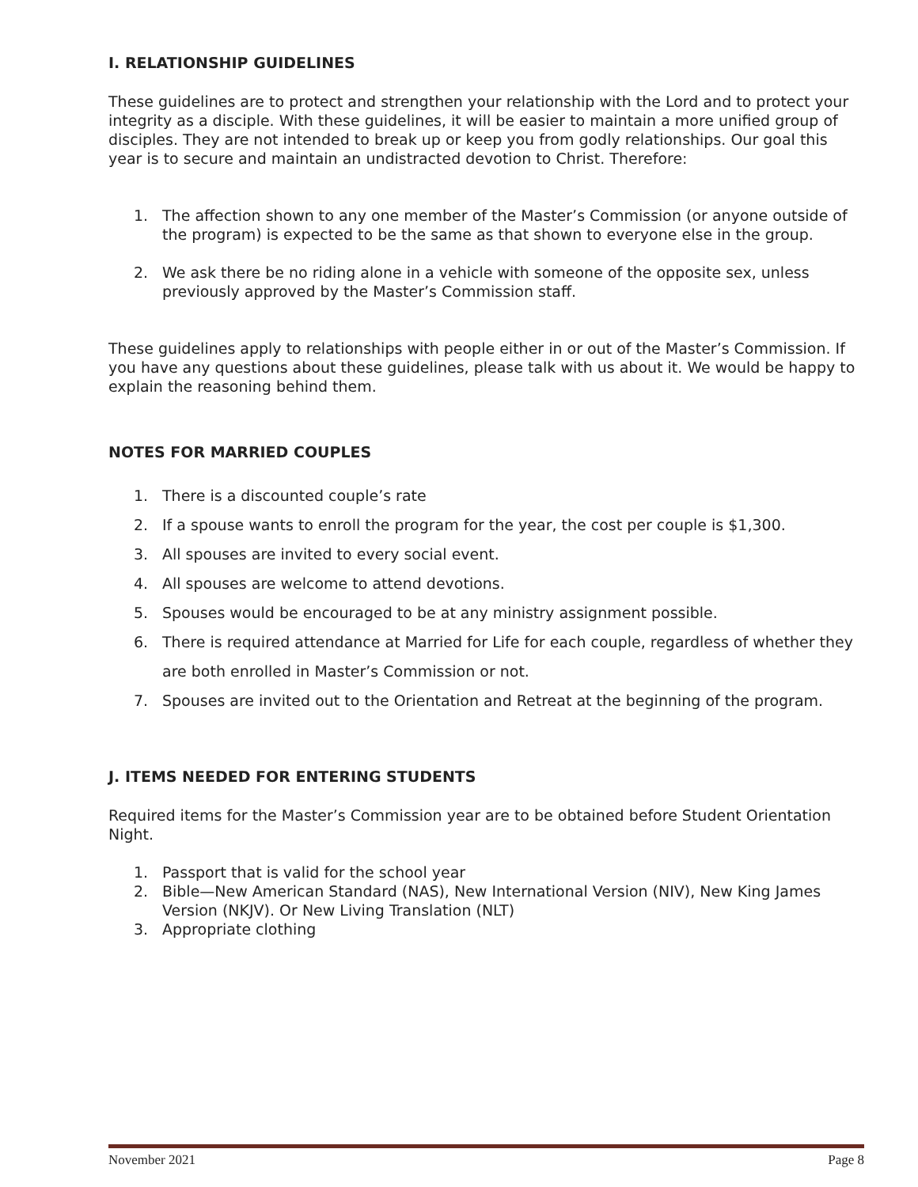I. RELATIONSHIP GUIDELINES
These guidelines are to protect and strengthen your relationship with the Lord and to protect your integrity as a disciple. With these guidelines, it will be easier to maintain a more unified group of disciples. They are not intended to break up or keep you from godly relationships. Our goal this year is to secure and maintain an undistracted devotion to Christ. Therefore:
1. The affection shown to any one member of the Master’s Commission (or anyone outside of the program) is expected to be the same as that shown to everyone else in the group.
2. We ask there be no riding alone in a vehicle with someone of the opposite sex, unless previously approved by the Master’s Commission staff.
These guidelines apply to relationships with people either in or out of the Master’s Commission. If you have any questions about these guidelines, please talk with us about it. We would be happy to explain the reasoning behind them.
NOTES FOR MARRIED COUPLES
1. There is a discounted couple’s rate
2. If a spouse wants to enroll the program for the year, the cost per couple is $1,300.
3. All spouses are invited to every social event.
4. All spouses are welcome to attend devotions.
5. Spouses would be encouraged to be at any ministry assignment possible.
6. There is required attendance at Married for Life for each couple, regardless of whether they are both enrolled in Master’s Commission or not.
7. Spouses are invited out to the Orientation and Retreat at the beginning of the program.
J. ITEMS NEEDED FOR ENTERING STUDENTS
Required items for the Master’s Commission year are to be obtained before Student Orientation Night.
1. Passport that is valid for the school year
2. Bible—New American Standard (NAS), New International Version (NIV), New King James Version (NKJV). Or New Living Translation (NLT)
3. Appropriate clothing
November 2021 Page 8